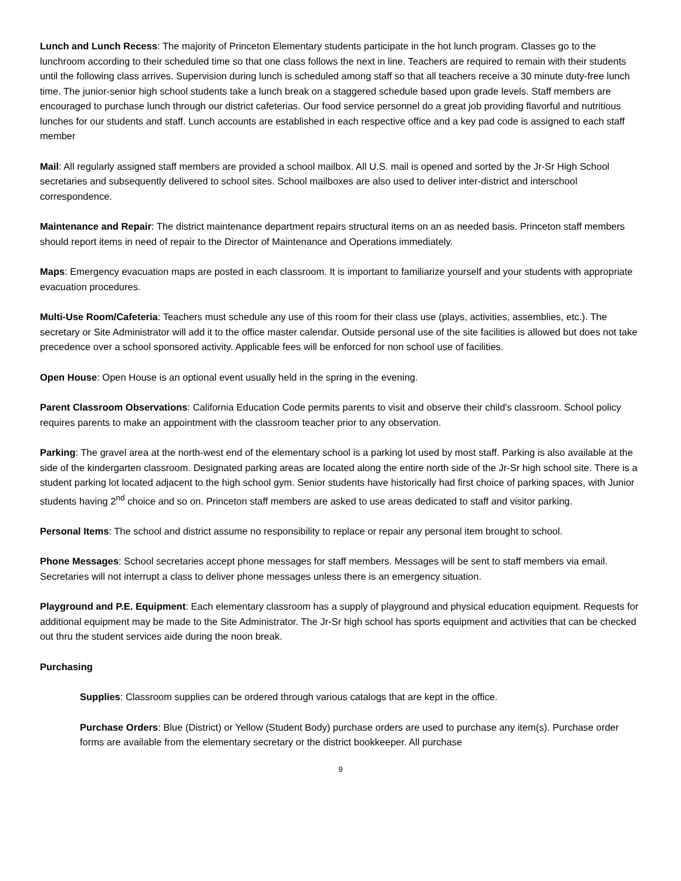Lunch and Lunch Recess: The majority of Princeton Elementary students participate in the hot lunch program. Classes go to the lunchroom according to their scheduled time so that one class follows the next in line. Teachers are required to remain with their students until the following class arrives. Supervision during lunch is scheduled among staff so that all teachers receive a 30 minute duty-free lunch time. The junior-senior high school students take a lunch break on a staggered schedule based upon grade levels. Staff members are encouraged to purchase lunch through our district cafeterias. Our food service personnel do a great job providing flavorful and nutritious lunches for our students and staff. Lunch accounts are established in each respective office and a key pad code is assigned to each staff member
Mail: All regularly assigned staff members are provided a school mailbox. All U.S. mail is opened and sorted by the Jr-Sr High School secretaries and subsequently delivered to school sites. School mailboxes are also used to deliver inter-district and interschool correspondence.
Maintenance and Repair: The district maintenance department repairs structural items on an as needed basis. Princeton staff members should report items in need of repair to the Director of Maintenance and Operations immediately.
Maps: Emergency evacuation maps are posted in each classroom. It is important to familiarize yourself and your students with appropriate evacuation procedures.
Multi-Use Room/Cafeteria: Teachers must schedule any use of this room for their class use (plays, activities, assemblies, etc.). The secretary or Site Administrator will add it to the office master calendar. Outside personal use of the site facilities is allowed but does not take precedence over a school sponsored activity. Applicable fees will be enforced for non school use of facilities.
Open House: Open House is an optional event usually held in the spring in the evening.
Parent Classroom Observations: California Education Code permits parents to visit and observe their child's classroom. School policy requires parents to make an appointment with the classroom teacher prior to any observation.
Parking: The gravel area at the north-west end of the elementary school is a parking lot used by most staff. Parking is also available at the side of the kindergarten classroom. Designated parking areas are located along the entire north side of the Jr-Sr high school site. There is a student parking lot located adjacent to the high school gym. Senior students have historically had first choice of parking spaces, with Junior students having 2<sup>nd</sup> choice and so on. Princeton staff members are asked to use areas dedicated to staff and visitor parking.
Personal Items: The school and district assume no responsibility to replace or repair any personal item brought to school.
Phone Messages: School secretaries accept phone messages for staff members. Messages will be sent to staff members via email. Secretaries will not interrupt a class to deliver phone messages unless there is an emergency situation.
Playground and P.E. Equipment: Each elementary classroom has a supply of playground and physical education equipment. Requests for additional equipment may be made to the Site Administrator. The Jr-Sr high school has sports equipment and activities that can be checked out thru the student services aide during the noon break.
Purchasing
Supplies: Classroom supplies can be ordered through various catalogs that are kept in the office.
Purchase Orders: Blue (District) or Yellow (Student Body) purchase orders are used to purchase any item(s). Purchase order forms are available from the elementary secretary or the district bookkeeper. All purchase
9